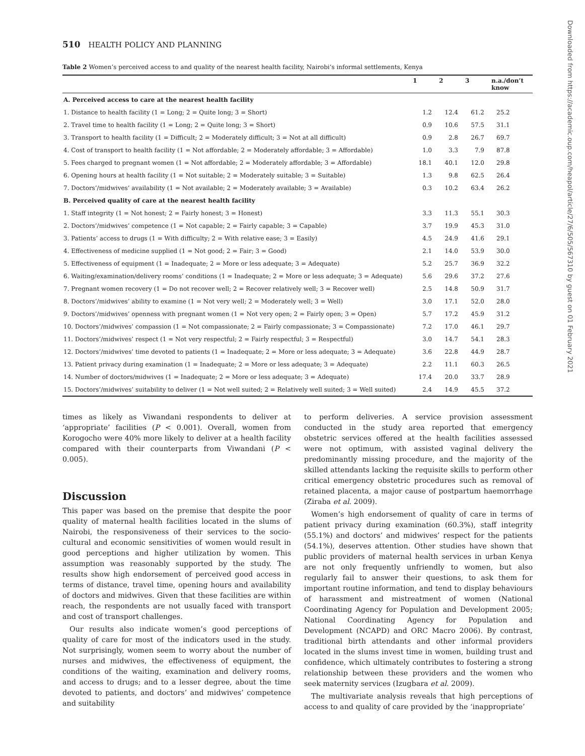Downloaded from https://academic.oup.com/heapol/article/27/6/505/567310 by guest on 01 February 2021
510 HEALTH POLICY AND PLANNING
Table 2 Women’s perceived access to and quality of the nearest health facility, Nairobi’s informal settlements, Kenya
| | 1 | 2 | 3 | n.a./don’t know |
| --- | --- | --- | --- | --- |
| A. Perceived access to care at the nearest health facility | | | | |
| 1. Distance to health facility (1 = Long; 2 = Quite long; 3 = Short) | 1.2 | 12.4 | 61.2 | 25.2 |
| 2. Travel time to health facility (1 = Long; 2 = Quite long; 3 = Short) | 0.9 | 10.6 | 57.5 | 31.1 |
| 3. Transport to health facility (1 = Difficult; 2 = Moderately difficult; 3 = Not at all difficult) | 0.9 | 2.8 | 26.7 | 69.7 |
| 4. Cost of transport to health facility (1 = Not affordable; 2 = Moderately affordable; 3 = Affordable) | 1.0 | 3.3 | 7.9 | 87.8 |
| 5. Fees charged to pregnant women (1 = Not affordable; 2 = Moderately affordable; 3 = Affordable) | 18.1 | 40.1 | 12.0 | 29.8 |
| 6. Opening hours at health facility (1 = Not suitable; 2 = Moderately suitable; 3 = Suitable) | 1.3 | 9.8 | 62.5 | 26.4 |
| 7. Doctors’/midwives’ availability (1 = Not available; 2 = Moderately available; 3 = Available) | 0.3 | 10.2 | 63.4 | 26.2 |
| B. Perceived quality of care at the nearest health facility | | | | |
| 1. Staff integrity (1 = Not honest; 2 = Fairly honest; 3 = Honest) | 3.3 | 11.3 | 55.1 | 30.3 |
| 2. Doctors’/midwives’ competence (1 = Not capable; 2 = Fairly capable; 3 = Capable) | 3.7 | 19.9 | 45.3 | 31.0 |
| 3. Patients’ access to drugs (1 = With difficulty; 2 = With relative ease; 3 = Easily) | 4.5 | 24.9 | 41.6 | 29.1 |
| 4. Effectiveness of medicine supplied (1 = Not good; 2 = Fair; 3 = Good) | 2.1 | 14.0 | 53.9 | 30.0 |
| 5. Effectiveness of equipment (1 = Inadequate; 2 = More or less adequate; 3 = Adequate) | 5.2 | 25.7 | 36.9 | 32.2 |
| 6. Waiting/examination/delivery rooms’ conditions (1 = Inadequate; 2 = More or less adequate; 3 = Adequate) | 5.6 | 29.6 | 37.2 | 27.6 |
| 7. Pregnant women recovery (1 = Do not recover well; 2 = Recover relatively well; 3 = Recover well) | 2.5 | 14.8 | 50.9 | 31.7 |
| 8. Doctors’/midwives’ ability to examine (1 = Not very well; 2 = Moderately well; 3 = Well) | 3.0 | 17.1 | 52.0 | 28.0 |
| 9. Doctors’/midwives’ openness with pregnant women (1 = Not very open; 2 = Fairly open; 3 = Open) | 5.7 | 17.2 | 45.9 | 31.2 |
| 10. Doctors’/midwives’ compassion (1 = Not compassionate; 2 = Fairly compassionate; 3 = Compassionate) | 7.2 | 17.0 | 46.1 | 29.7 |
| 11. Doctors’/midwives’ respect (1 = Not very respectful; 2 = Fairly respectful; 3 = Respectful) | 3.0 | 14.7 | 54.1 | 28.3 |
| 12. Doctors’/midwives’ time devoted to patients (1 = Inadequate; 2 = More or less adequate; 3 = Adequate) | 3.6 | 22.8 | 44.9 | 28.7 |
| 13. Patient privacy during examination (1 = Inadequate; 2 = More or less adequate; 3 = Adequate) | 2.2 | 11.1 | 60.3 | 26.5 |
| 14. Number of doctors/midwives (1 = Inadequate; 2 = More or less adequate; 3 = Adequate) | 17.4 | 20.0 | 33.7 | 28.9 |
| 15. Doctors’/midwives’ suitability to deliver (1 = Not well suited; 2 = Relatively well suited; 3 = Well suited) | 2.4 | 14.9 | 45.5 | 37.2 |
times as likely as Viwandani respondents to deliver at ‘appropriate’ facilities (P < 0.001). Overall, women from Korogocho were 40% more likely to deliver at a health facility compared with their counterparts from Viwandani (P < 0.005).
Discussion
This paper was based on the premise that despite the poor quality of maternal health facilities located in the slums of Nairobi, the responsiveness of their services to the socio-cultural and economic sensitivities of women would result in good perceptions and higher utilization by women. This assumption was reasonably supported by the study. The results show high endorsement of perceived good access in terms of distance, travel time, opening hours and availability of doctors and midwives. Given that these facilities are within reach, the respondents are not usually faced with transport and cost of transport challenges.
Our results also indicate women’s good perceptions of quality of care for most of the indicators used in the study. Not surprisingly, women seem to worry about the number of nurses and midwives, the effectiveness of equipment, the conditions of the waiting, examination and delivery rooms, and access to drugs; and to a lesser degree, about the time devoted to patients, and doctors’ and midwives’ competence and suitability
to perform deliveries. A service provision assessment conducted in the study area reported that emergency obstetric services offered at the health facilities assessed were not optimum, with assisted vaginal delivery the predominantly missing procedure, and the majority of the skilled attendants lacking the requisite skills to perform other critical emergency obstetric procedures such as removal of retained placenta, a major cause of postpartum haemorrhage (Ziraba et al. 2009).
Women’s high endorsement of quality of care in terms of patient privacy during examination (60.3%), staff integrity (55.1%) and doctors’ and midwives’ respect for the patients (54.1%), deserves attention. Other studies have shown that public providers of maternal health services in urban Kenya are not only frequently unfriendly to women, but also regularly fail to answer their questions, to ask them for important routine information, and tend to display behaviours of harassment and mistreatment of women (National Coordinating Agency for Population and Development 2005; National Coordinating Agency for Population and Development (NCAPD) and ORC Macro 2006). By contrast, traditional birth attendants and other informal providers located in the slums invest time in women, building trust and confidence, which ultimately contributes to fostering a strong relationship between these providers and the women who seek maternity services (Izugbara et al. 2009).
The multivariate analysis reveals that high perceptions of access to and quality of care provided by the ‘inappropriate’